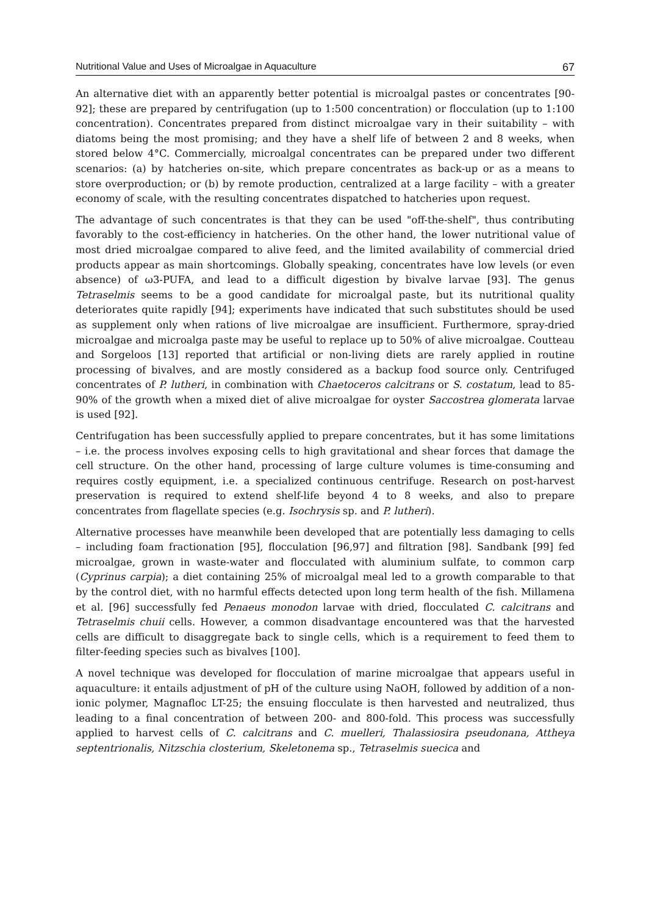Nutritional Value and Uses of Microalgae in Aquaculture 67
An alternative diet with an apparently better potential is microalgal pastes or concentrates [90-92]; these are prepared by centrifugation (up to 1:500 concentration) or flocculation (up to 1:100 concentration). Concentrates prepared from distinct microalgae vary in their suitability – with diatoms being the most promising; and they have a shelf life of between 2 and 8 weeks, when stored below 4°C. Commercially, microalgal concentrates can be prepared under two different scenarios: (a) by hatcheries on-site, which prepare concentrates as back-up or as a means to store overproduction; or (b) by remote production, centralized at a large facility – with a greater economy of scale, with the resulting concentrates dispatched to hatcheries upon request.
The advantage of such concentrates is that they can be used "off-the-shelf", thus contributing favorably to the cost-efficiency in hatcheries. On the other hand, the lower nutritional value of most dried microalgae compared to alive feed, and the limited availability of commercial dried products appear as main shortcomings. Globally speaking, concentrates have low levels (or even absence) of ω3-PUFA, and lead to a difficult digestion by bivalve larvae [93]. The genus Tetraselmis seems to be a good candidate for microalgal paste, but its nutritional quality deteriorates quite rapidly [94]; experiments have indicated that such substitutes should be used as supplement only when rations of live microalgae are insufficient. Furthermore, spray-dried microalgae and microalga paste may be useful to replace up to 50% of alive microalgae. Coutteau and Sorgeloos [13] reported that artificial or non-living diets are rarely applied in routine processing of bivalves, and are mostly considered as a backup food source only. Centrifuged concentrates of P. lutheri, in combination with Chaetoceros calcitrans or S. costatum, lead to 85-90% of the growth when a mixed diet of alive microalgae for oyster Saccostrea glomerata larvae is used [92].
Centrifugation has been successfully applied to prepare concentrates, but it has some limitations – i.e. the process involves exposing cells to high gravitational and shear forces that damage the cell structure. On the other hand, processing of large culture volumes is time-consuming and requires costly equipment, i.e. a specialized continuous centrifuge. Research on post-harvest preservation is required to extend shelf-life beyond 4 to 8 weeks, and also to prepare concentrates from flagellate species (e.g. Isochrysis sp. and P. lutheri).
Alternative processes have meanwhile been developed that are potentially less damaging to cells – including foam fractionation [95], flocculation [96,97] and filtration [98]. Sandbank [99] fed microalgae, grown in waste-water and flocculated with aluminium sulfate, to common carp (Cyprinus carpia); a diet containing 25% of microalgal meal led to a growth comparable to that by the control diet, with no harmful effects detected upon long term health of the fish. Millamena et al. [96] successfully fed Penaeus monodon larvae with dried, flocculated C. calcitrans and Tetraselmis chuii cells. However, a common disadvantage encountered was that the harvested cells are difficult to disaggregate back to single cells, which is a requirement to feed them to filter-feeding species such as bivalves [100].
A novel technique was developed for flocculation of marine microalgae that appears useful in aquaculture: it entails adjustment of pH of the culture using NaOH, followed by addition of a non-ionic polymer, Magnafloc LT-25; the ensuing flocculate is then harvested and neutralized, thus leading to a final concentration of between 200- and 800-fold. This process was successfully applied to harvest cells of C. calcitrans and C. muelleri, Thalassiosira pseudonana, Attheya septentrionalis, Nitzschia closterium, Skeletonema sp., Tetraselmis suecica and